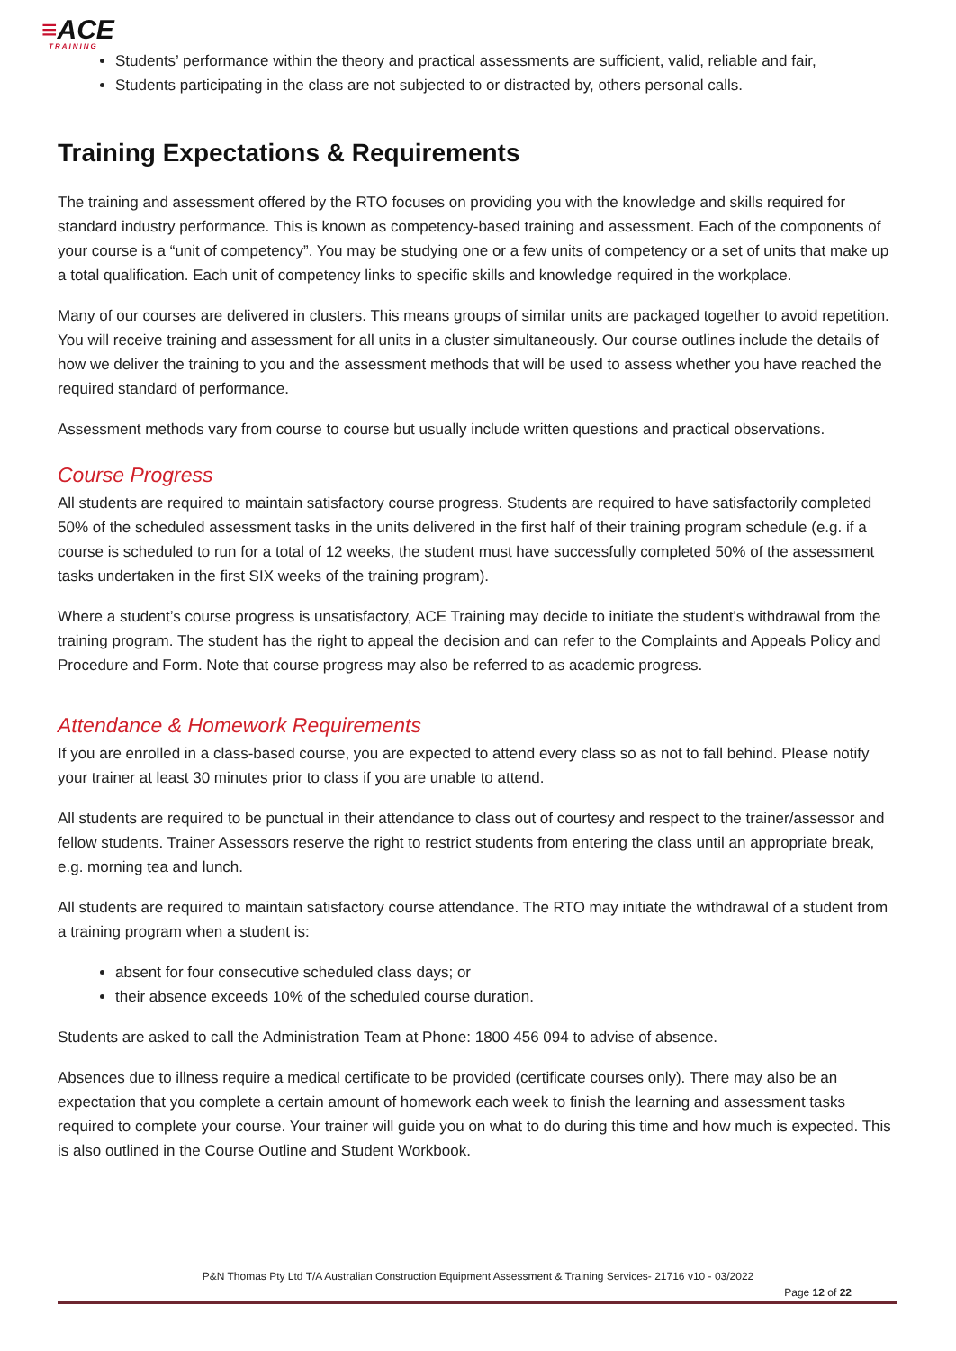≡ACE
TRAINING
Students’ performance within the theory and practical assessments are sufficient, valid, reliable and fair,
Students participating in the class are not subjected to or distracted by, others personal calls.
Training Expectations & Requirements
The training and assessment offered by the RTO focuses on providing you with the knowledge and skills required for standard industry performance. This is known as competency-based training and assessment. Each of the components of your course is a “unit of competency”. You may be studying one or a few units of competency or a set of units that make up a total qualification. Each unit of competency links to specific skills and knowledge required in the workplace.
Many of our courses are delivered in clusters. This means groups of similar units are packaged together to avoid repetition. You will receive training and assessment for all units in a cluster simultaneously. Our course outlines include the details of how we deliver the training to you and the assessment methods that will be used to assess whether you have reached the required standard of performance.
Assessment methods vary from course to course but usually include written questions and practical observations.
Course Progress
All students are required to maintain satisfactory course progress. Students are required to have satisfactorily completed 50% of the scheduled assessment tasks in the units delivered in the first half of their training program schedule (e.g. if a course is scheduled to run for a total of 12 weeks, the student must have successfully completed 50% of the assessment tasks undertaken in the first SIX weeks of the training program).
Where a student’s course progress is unsatisfactory, ACE Training may decide to initiate the student's withdrawal from the training program. The student has the right to appeal the decision and can refer to the Complaints and Appeals Policy and Procedure and Form. Note that course progress may also be referred to as academic progress.
Attendance & Homework Requirements
If you are enrolled in a class-based course, you are expected to attend every class so as not to fall behind. Please notify your trainer at least 30 minutes prior to class if you are unable to attend.
All students are required to be punctual in their attendance to class out of courtesy and respect to the trainer/assessor and fellow students. Trainer Assessors reserve the right to restrict students from entering the class until an appropriate break, e.g. morning tea and lunch.
All students are required to maintain satisfactory course attendance. The RTO may initiate the withdrawal of a student from a training program when a student is:
absent for four consecutive scheduled class days; or
their absence exceeds 10% of the scheduled course duration.
Students are asked to call the Administration Team at Phone: 1800 456 094 to advise of absence.
Absences due to illness require a medical certificate to be provided (certificate courses only). There may also be an expectation that you complete a certain amount of homework each week to finish the learning and assessment tasks required to complete your course. Your trainer will guide you on what to do during this time and how much is expected. This is also outlined in the Course Outline and Student Workbook.
P&N Thomas Pty Ltd T/A Australian Construction Equipment Assessment & Training Services- 21716 v10 - 03/2022
Page 12 of 22